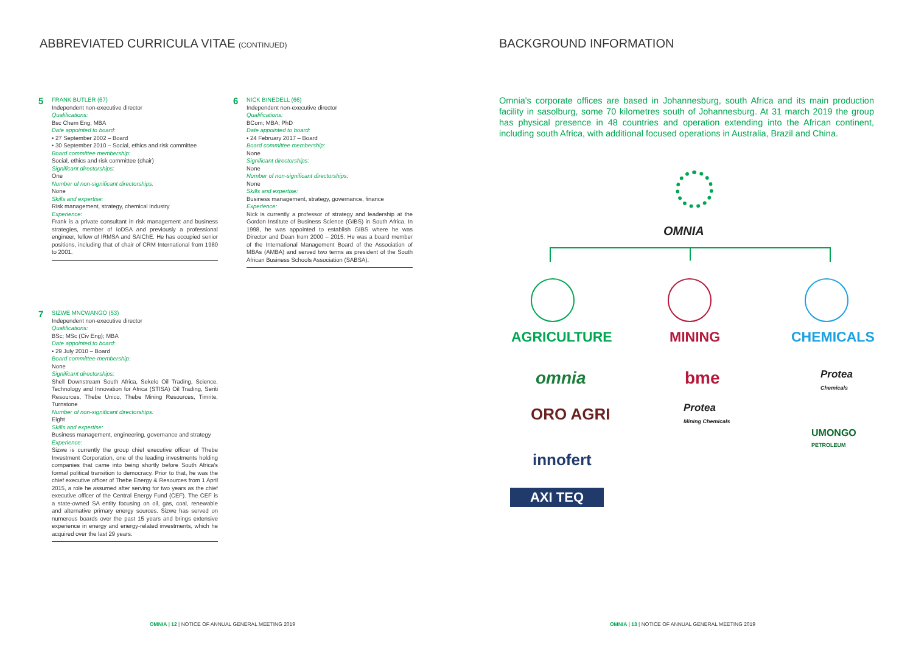ABBREVIATED CURRICULA VITAE (CONTINUED)
BACKGROUND INFORMATION
5
FRANK BUTLER (67)
Independent non-executive director
Qualifications:
Bsc Chem Eng; MBA
Date appointed to board:
• 27 September 2002 – Board
• 30 September 2010 – Social, ethics and risk committee
Board committee membership:
Social, ethics and risk committee (chair)
Significant directorships:
One
Number of non-significant directorships:
None
Skills and expertise:
Risk management, strategy, chemical industry
Experience:
Frank is a private consultant in risk management and business strategies, member of IoDSA and previously a professional engineer, fellow of IRMSA and SAIChE. He has occupied senior positions, including that of chair of CRM International from 1980 to 2001.
7
SIZWE MNCWANGO (53)
Independent non-executive director
Qualifications:
BSc; MSc (Civ Eng); MBA
Date appointed to board:
• 29 July 2010 – Board
Board committee membership:
None
Significant directorships:
Shell Downstream South Africa, Sekelo Oil Trading, Science, Technology and Innovation for Africa (STISA) Oil Trading, Seriti Resources, Thebe Unico, Thebe Mining Resources, Timrite, Turnstone
Number of non-significant directorships:
Eight
Skills and expertise:
Business management, engineering, governance and strategy
Experience:
Sizwe is currently the group chief executive officer of Thebe Investment Corporation, one of the leading investments holding companies that came into being shortly before South Africa's formal political transition to democracy. Prior to that, he was the chief executive officer of Thebe Energy & Resources from 1 April 2015, a role he assumed after serving for two years as the chief executive officer of the Central Energy Fund (CEF). The CEF is a state-owned SA entity focusing on oil, gas, coal, renewable and alternative primary energy sources. Sizwe has served on numerous boards over the past 15 years and brings extensive experience in energy and energy-related investments, which he acquired over the last 29 years.
6
NICK BINEDELL (66)
Independent non-executive director
Qualifications:
BCom; MBA; PhD
Date appointed to board:
• 24 February 2017 – Board
Board committee membership:
None
Significant directorships:
None
Number of non-significant directorships:
None
Skills and expertise:
Business management, strategy, governance, finance
Experience:
Nick is currently a professor of strategy and leadership at the Gordon Institute of Business Science (GIBS) in South Africa. In 1998, he was appointed to establish GIBS where he was Director and Dean from 2000 – 2015. He was a board member of the International Management Board of the Association of MBAs (AMBA) and served two terms as president of the South African Business Schools Association (SABSA).
Omnia's corporate offices are based in Johannesburg, south Africa and its main production facility in sasolburg, some 70 kilometres south of Johannesburg. At 31 march 2019 the group has physical presence in 48 countries and operation extending into the African continent, including south Africa, with additional focused operations in Australia, Brazil and China.
OMNIA
AGRICULTURE MINING CHEMICALS
omnia bme
Protea
Chemicals
ORO AGRI
Protea
Mining Chemicals
UMONGO
PETROLEUM
innofert
AXI TEQ
OMNIA | 12 | NOTICE OF ANNUAL GENERAL MEETING 2019
OMNIA | 13 | NOTICE OF ANNUAL GENERAL MEETING 2019